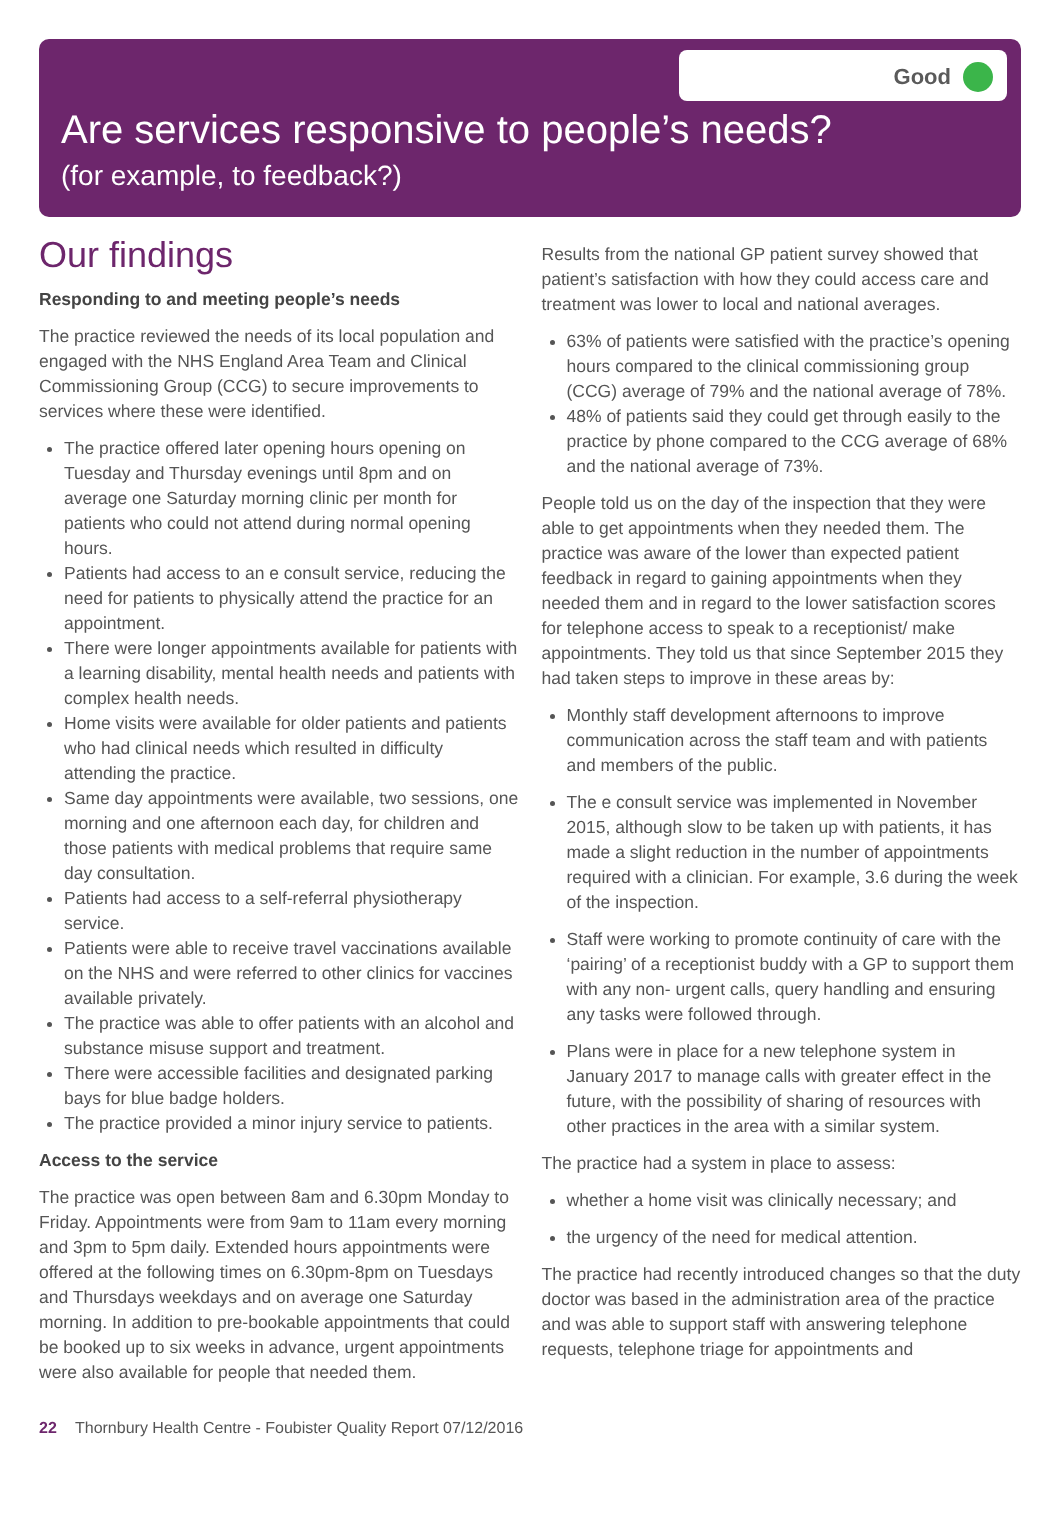Good
Are services responsive to people’s needs?
(for example, to feedback?)
Our findings
Responding to and meeting people’s needs
The practice reviewed the needs of its local population and engaged with the NHS England Area Team and Clinical Commissioning Group (CCG) to secure improvements to services where these were identified.
The practice offered later opening hours opening on Tuesday and Thursday evenings until 8pm and on average one Saturday morning clinic per month for patients who could not attend during normal opening hours.
Patients had access to an e consult service, reducing the need for patients to physically attend the practice for an appointment.
There were longer appointments available for patients with a learning disability, mental health needs and patients with complex health needs.
Home visits were available for older patients and patients who had clinical needs which resulted in difficulty attending the practice.
Same day appointments were available, two sessions, one morning and one afternoon each day, for children and those patients with medical problems that require same day consultation.
Patients had access to a self-referral physiotherapy service.
Patients were able to receive travel vaccinations available on the NHS and were referred to other clinics for vaccines available privately.
The practice was able to offer patients with an alcohol and substance misuse support and treatment.
There were accessible facilities and designated parking bays for blue badge holders.
The practice provided a minor injury service to patients.
Access to the service
The practice was open between 8am and 6.30pm Monday to Friday. Appointments were from 9am to 11am every morning and 3pm to 5pm daily. Extended hours appointments were offered at the following times on 6.30pm-8pm on Tuesdays and Thursdays weekdays and on average one Saturday morning. In addition to pre-bookable appointments that could be booked up to six weeks in advance, urgent appointments were also available for people that needed them.
Results from the national GP patient survey showed that patient’s satisfaction with how they could access care and treatment was lower to local and national averages.
63% of patients were satisfied with the practice’s opening hours compared to the clinical commissioning group (CCG) average of 79% and the national average of 78%.
48% of patients said they could get through easily to the practice by phone compared to the CCG average of 68% and the national average of 73%.
People told us on the day of the inspection that they were able to get appointments when they needed them. The practice was aware of the lower than expected patient feedback in regard to gaining appointments when they needed them and in regard to the lower satisfaction scores for telephone access to speak to a receptionist/ make appointments. They told us that since September 2015 they had taken steps to improve in these areas by:
Monthly staff development afternoons to improve communication across the staff team and with patients and members of the public.
The e consult service was implemented in November 2015, although slow to be taken up with patients, it has made a slight reduction in the number of appointments required with a clinician. For example, 3.6 during the week of the inspection.
Staff were working to promote continuity of care with the ‘pairing’ of a receptionist buddy with a GP to support them with any non- urgent calls, query handling and ensuring any tasks were followed through.
Plans were in place for a new telephone system in January 2017 to manage calls with greater effect in the future, with the possibility of sharing of resources with other practices in the area with a similar system.
The practice had a system in place to assess:
whether a home visit was clinically necessary; and
the urgency of the need for medical attention.
The practice had recently introduced changes so that the duty doctor was based in the administration area of the practice and was able to support staff with answering telephone requests, telephone triage for appointments and
22 Thornbury Health Centre - Foubister Quality Report 07/12/2016